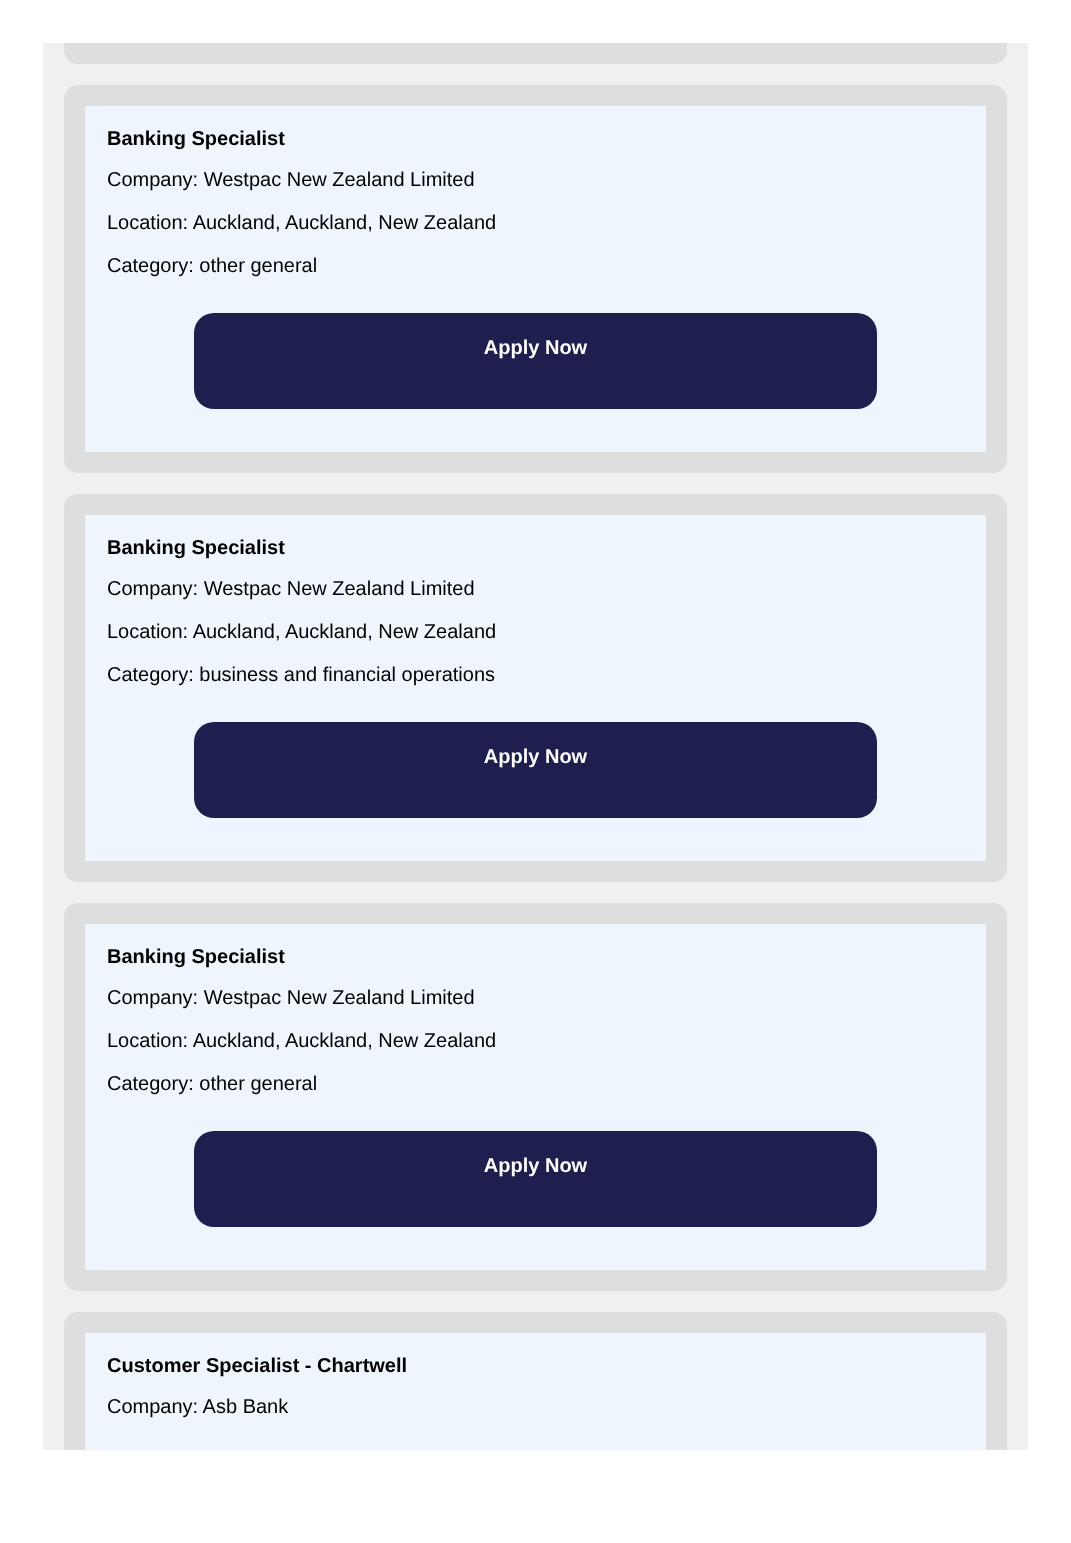Banking Specialist
Company: Westpac New Zealand Limited
Location: Auckland, Auckland, New Zealand
Category: other general
Apply Now
Banking Specialist
Company: Westpac New Zealand Limited
Location: Auckland, Auckland, New Zealand
Category: business and financial operations
Apply Now
Banking Specialist
Company: Westpac New Zealand Limited
Location: Auckland, Auckland, New Zealand
Category: other general
Apply Now
Customer Specialist - Chartwell
Company: Asb Bank